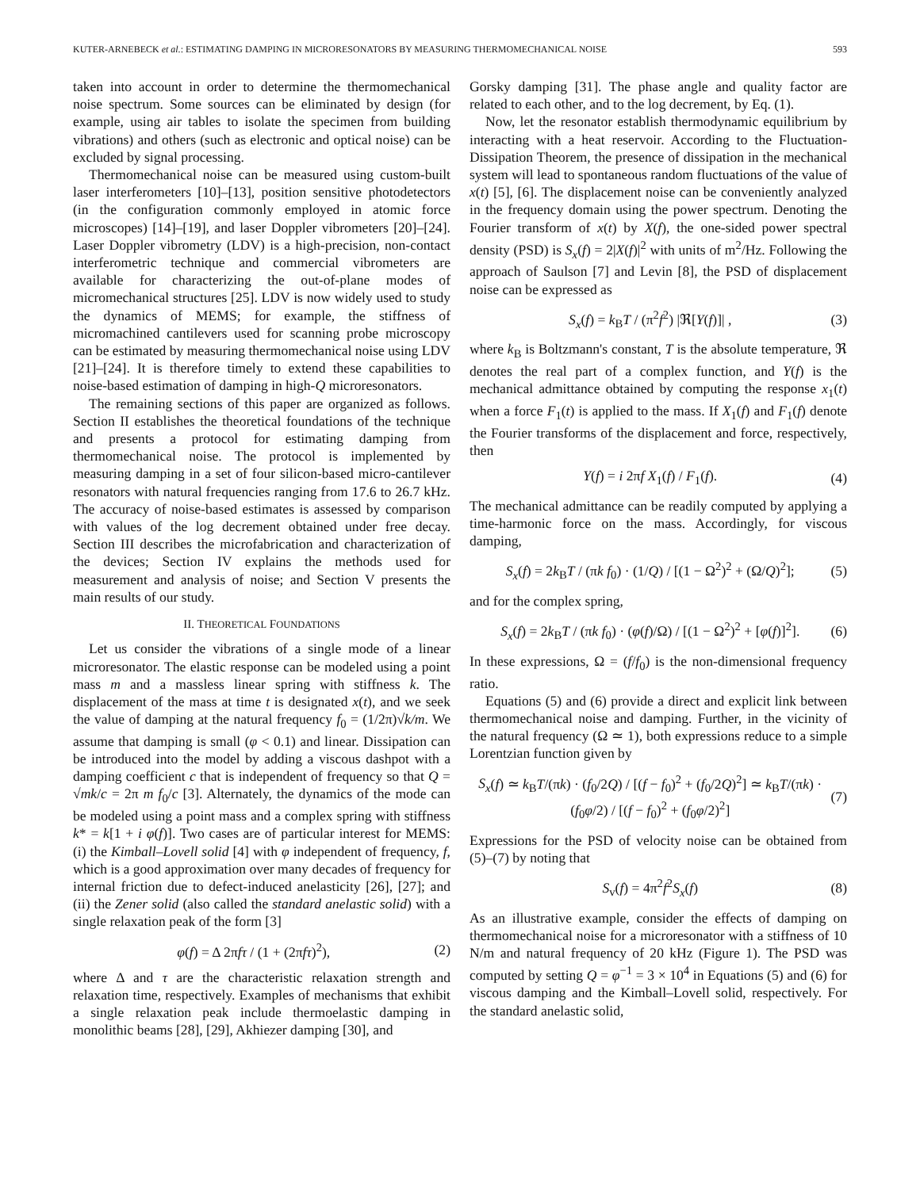KUTER-ARNEBECK et al.: ESTIMATING DAMPING IN MICRORESONATORS BY MEASURING THERMOMECHANICAL NOISE 593
taken into account in order to determine the thermomechanical noise spectrum. Some sources can be eliminated by design (for example, using air tables to isolate the specimen from building vibrations) and others (such as electronic and optical noise) can be excluded by signal processing.
Thermomechanical noise can be measured using custom-built laser interferometers [10]–[13], position sensitive photodetectors (in the configuration commonly employed in atomic force microscopes) [14]–[19], and laser Doppler vibrometers [20]–[24]. Laser Doppler vibrometry (LDV) is a high-precision, non-contact interferometric technique and commercial vibrometers are available for characterizing the out-of-plane modes of micromechanical structures [25]. LDV is now widely used to study the dynamics of MEMS; for example, the stiffness of micromachined cantilevers used for scanning probe microscopy can be estimated by measuring thermomechanical noise using LDV [21]–[24]. It is therefore timely to extend these capabilities to noise-based estimation of damping in high-Q microresonators.
The remaining sections of this paper are organized as follows. Section II establishes the theoretical foundations of the technique and presents a protocol for estimating damping from thermomechanical noise. The protocol is implemented by measuring damping in a set of four silicon-based micro-cantilever resonators with natural frequencies ranging from 17.6 to 26.7 kHz. The accuracy of noise-based estimates is assessed by comparison with values of the log decrement obtained under free decay. Section III describes the microfabrication and characterization of the devices; Section IV explains the methods used for measurement and analysis of noise; and Section V presents the main results of our study.
II. THEORETICAL FOUNDATIONS
Let us consider the vibrations of a single mode of a linear microresonator. The elastic response can be modeled using a point mass m and a massless linear spring with stiffness k. The displacement of the mass at time t is designated x(t), and we seek the value of damping at the natural frequency f<sub>0</sub> = (1/2π)√k/m. We assume that damping is small (φ < 0.1) and linear. Dissipation can be introduced into the model by adding a viscous dashpot with a damping coefficient c that is independent of frequency so that Q = √mk/c = 2π m f<sub>0</sub>/c [3]. Alternately, the dynamics of the mode can be modeled using a point mass and a complex spring with stiffness k* = k[1 + i φ(f)]. Two cases are of particular interest for MEMS: (i) the Kimball–Lovell solid [4] with φ independent of frequency, f, which is a good approximation over many decades of frequency for internal friction due to defect-induced anelasticity [26], [27]; and (ii) the Zener solid (also called the standard anelastic solid) with a single relaxation peak of the form [3]
φ(f) = Δ 2πfτ / (1 + (2πfτ)<sup>2</sup>), (2)
where Δ and τ are the characteristic relaxation strength and relaxation time, respectively. Examples of mechanisms that exhibit a single relaxation peak include thermoelastic damping in monolithic beams [28], [29], Akhiezer damping [30], and
Gorsky damping [31]. The phase angle and quality factor are related to each other, and to the log decrement, by Eq. (1).
Now, let the resonator establish thermodynamic equilibrium by interacting with a heat reservoir. According to the Fluctuation-Dissipation Theorem, the presence of dissipation in the mechanical system will lead to spontaneous random fluctuations of the value of x(t) [5], [6]. The displacement noise can be conveniently analyzed in the frequency domain using the power spectrum. Denoting the Fourier transform of x(t) by X(f), the one-sided power spectral density (PSD) is S<sub>x</sub>(f) = 2|X(f)|<sup>2</sup> with units of m<sup>2</sup>/Hz. Following the approach of Saulson [7] and Levin [8], the PSD of displacement noise can be expressed as
S<sub>x</sub>(f) = k<sub>B</sub>T / (π<sup>2</sup>f<sup>2</sup>) |ℜ[Y(f)]| , (3)
where k<sub>B</sub> is Boltzmann's constant, T is the absolute temperature, ℜ denotes the real part of a complex function, and Y(f) is the mechanical admittance obtained by computing the response x<sub>1</sub>(t) when a force F<sub>1</sub>(t) is applied to the mass. If X<sub>1</sub>(f) and F<sub>1</sub>(f) denote the Fourier transforms of the displacement and force, respectively, then
Y(f) = i 2πf X<sub>1</sub>(f) / F<sub>1</sub>(f). (4)
The mechanical admittance can be readily computed by applying a time-harmonic force on the mass. Accordingly, for viscous damping,
S<sub>x</sub>(f) = 2k<sub>B</sub>T / (πk f<sub>0</sub>) · (1/Q) / [(1 − Ω<sup>2</sup>)<sup>2</sup> + (Ω/Q)<sup>2</sup>]; (5)
and for the complex spring,
S<sub>x</sub>(f) = 2k<sub>B</sub>T / (πk f<sub>0</sub>) · (φ(f)/Ω) / [(1 − Ω<sup>2</sup>)<sup>2</sup> + [φ(f)]<sup>2</sup>]. (6)
In these expressions, Ω = (f/f<sub>0</sub>) is the non-dimensional frequency ratio.
Equations (5) and (6) provide a direct and explicit link between thermomechanical noise and damping. Further, in the vicinity of the natural frequency (Ω ≃ 1), both expressions reduce to a simple Lorentzian function given by
S<sub>x</sub>(f) ≃ k<sub>B</sub>T/(πk) · (f<sub>0</sub>/2Q) / [(f − f<sub>0</sub>)<sup>2</sup> + (f<sub>0</sub>/2Q)<sup>2</sup>] ≃ k<sub>B</sub>T/(πk) · (f<sub>0</sub>φ/2) / [(f − f<sub>0</sub>)<sup>2</sup> + (f<sub>0</sub>φ/2)<sup>2</sup>] (7)
Expressions for the PSD of velocity noise can be obtained from (5)–(7) by noting that
S<sub>v</sub>(f) = 4π<sup>2</sup>f<sup>2</sup>S<sub>x</sub>(f) (8)
As an illustrative example, consider the effects of damping on thermomechanical noise for a microresonator with a stiffness of 10 N/m and natural frequency of 20 kHz (Figure 1). The PSD was computed by setting Q = φ<sup>−1</sup> = 3 × 10<sup>4</sup> in Equations (5) and (6) for viscous damping and the Kimball–Lovell solid, respectively. For the standard anelastic solid,